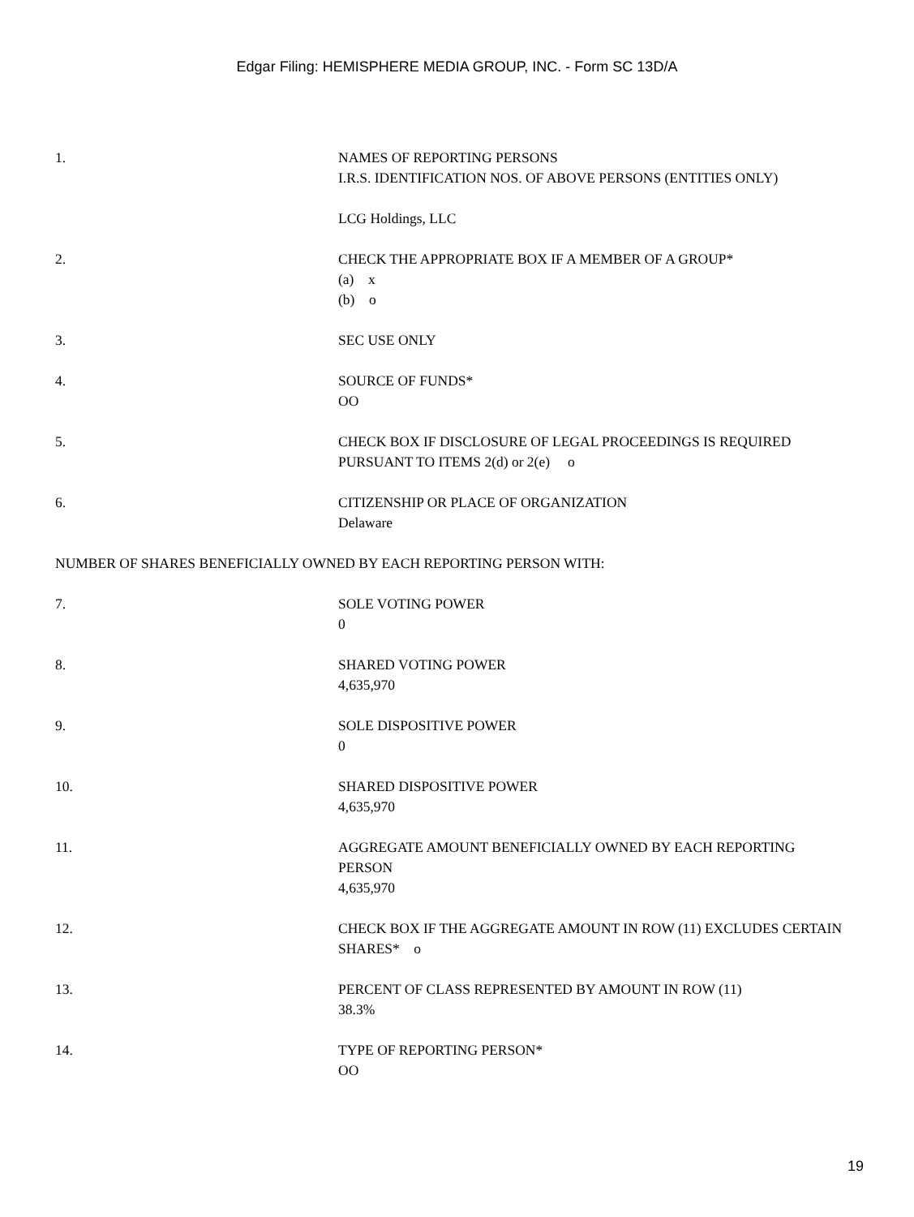Edgar Filing: HEMISPHERE MEDIA GROUP, INC. - Form SC 13D/A
| 1. | NAMES OF REPORTING PERSONS I.R.S. IDENTIFICATION NOS. OF ABOVE PERSONS (ENTITIES ONLY) LCG Holdings, LLC |
| 2. | CHECK THE APPROPRIATE BOX IF A MEMBER OF A GROUP* (a) x (b) o |
| 3. | SEC USE ONLY |
| 4. | SOURCE OF FUNDS* OO |
| 5. | CHECK BOX IF DISCLOSURE OF LEGAL PROCEEDINGS IS REQUIRED PURSUANT TO ITEMS 2(d) or 2(e) o |
| 6. | CITIZENSHIP OR PLACE OF ORGANIZATION Delaware |
| NUMBER OF SHARES BENEFICIALLY OWNED BY EACH REPORTING PERSON WITH: | |
| 7. | SOLE VOTING POWER 0 |
| 8. | SHARED VOTING POWER 4,635,970 |
| 9. | SOLE DISPOSITIVE POWER 0 |
| 10. | SHARED DISPOSITIVE POWER 4,635,970 |
| 11. | AGGREGATE AMOUNT BENEFICIALLY OWNED BY EACH REPORTING PERSON 4,635,970 |
| 12. | CHECK BOX IF THE AGGREGATE AMOUNT IN ROW (11) EXCLUDES CERTAIN SHARES* o |
| 13. | PERCENT OF CLASS REPRESENTED BY AMOUNT IN ROW (11) 38.3% |
| 14. | TYPE OF REPORTING PERSON* OO |
19